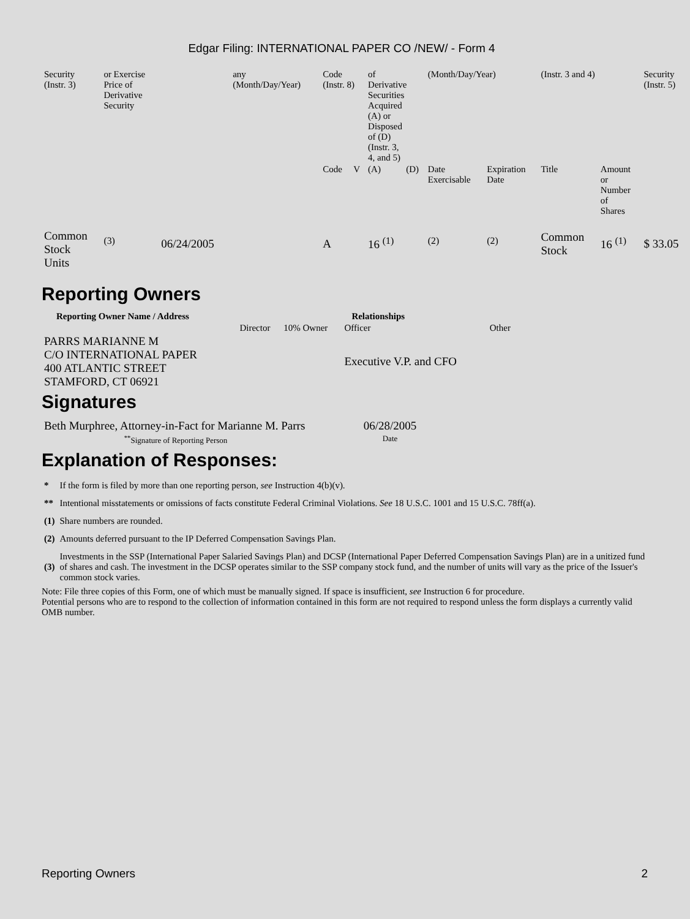Edgar Filing: INTERNATIONAL PAPER CO /NEW/ - Form 4
| Security (Instr. 3) | or Exercise Price of Derivative Security | | any (Month/Day/Year) | Code (Instr. 8) | | of Derivative Securities Acquired (A) or Disposed of (D) (Instr. 3, 4, and 5) | | (Month/Day/Year) | | (Instr. 3 and 4) | | Security (Instr. 5) |
| | | | | Code | V | (A) | (D) | Date Exercisable | Expiration Date | Title | Amount or Number of Shares | |
| Common Stock Units | <sup>(3)</sup> | 06/24/2005 | | A | | 16 <sup>(1)</sup> | | <sup>(2)</sup> | <sup>(2)</sup> | Common Stock | 16 <sup>(1)</sup> | $ 33.05 |
Reporting Owners
| Reporting Owner Name / Address | Relationships | | | |
| --- | --- | --- | --- | --- |
| | Director | 10% Owner | Officer | Other |
| PARRS MARIANNE M C/O INTERNATIONAL PAPER 400 ATLANTIC STREET STAMFORD, CT 06921 | | | Executive V.P. and CFO | |
Signatures
| Beth Murphree, Attorney-in-Fact for Marianne M. Parrs | 06/28/2005 |
| <sup>**</sup> Signature of Reporting Person | Date |
Explanation of Responses:
| * | If the form is filed by more than one reporting person, see Instruction 4(b)(v). |
| ** | Intentional misstatements or omissions of facts constitute Federal Criminal Violations. See 18 U.S.C. 1001 and 15 U.S.C. 78ff(a). |
| (1) | Share numbers are rounded. |
| (2) | Amounts deferred pursuant to the IP Deferred Compensation Savings Plan. |
| (3) | Investments in the SSP (International Paper Salaried Savings Plan) and DCSP (International Paper Deferred Compensation Savings Plan) are in a unitized fund of shares and cash. The investment in the DCSP operates similar to the SSP company stock fund, and the number of units will vary as the price of the Issuer's common stock varies. |
Note: File three copies of this Form, one of which must be manually signed. If space is insufficient, see Instruction 6 for procedure.
Potential persons who are to respond to the collection of information contained in this form are not required to respond unless the form displays a currently valid OMB number.
Reporting Owners 2